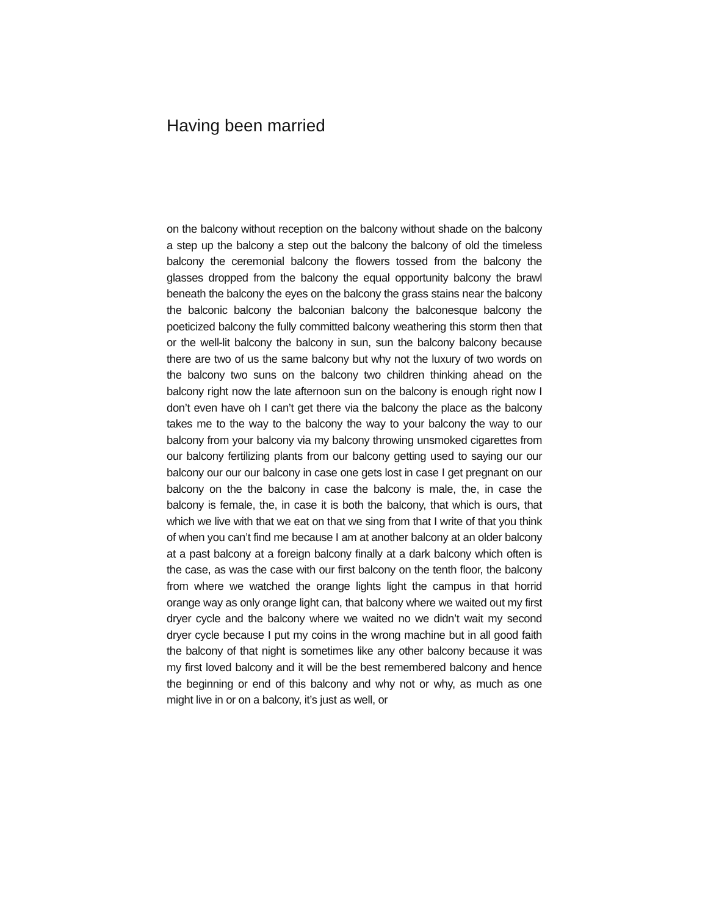Having been married
on the balcony without reception on the balcony without shade on the balcony a step up the balcony a step out the balcony the balcony of old the timeless balcony the ceremonial balcony the flowers tossed from the balcony the glasses dropped from the balcony the equal opportunity balcony the brawl beneath the balcony the eyes on the balcony the grass stains near the balcony the balconic balcony the balconian balcony the balconesque balcony the poeticized balcony the fully committed balcony weathering this storm then that or the well-lit balcony the balcony in sun, sun the balcony balcony because there are two of us the same balcony but why not the luxury of two words on the balcony two suns on the balcony two children thinking ahead on the balcony right now the late afternoon sun on the balcony is enough right now I don’t even have oh I can’t get there via the balcony the place as the balcony takes me to the way to the balcony the way to your balcony the way to our balcony from your balcony via my balcony throwing unsmoked cigarettes from our balcony fertilizing plants from our balcony getting used to saying our our balcony our our our balcony in case one gets lost in case I get pregnant on our balcony on the the balcony in case the balcony is male, the, in case the balcony is female, the, in case it is both the balcony, that which is ours, that which we live with that we eat on that we sing from that I write of that you think of when you can’t find me because I am at another balcony at an older balcony at a past balcony at a foreign balcony finally at a dark balcony which often is the case, as was the case with our first balcony on the tenth floor, the balcony from where we watched the orange lights light the campus in that horrid orange way as only orange light can, that balcony where we waited out my first dryer cycle and the balcony where we waited no we didn’t wait my second dryer cycle because I put my coins in the wrong machine but in all good faith the balcony of that night is sometimes like any other balcony because it was my first loved balcony and it will be the best remembered balcony and hence the beginning or end of this balcony and why not or why, as much as one might live in or on a balcony, it’s just as well, or